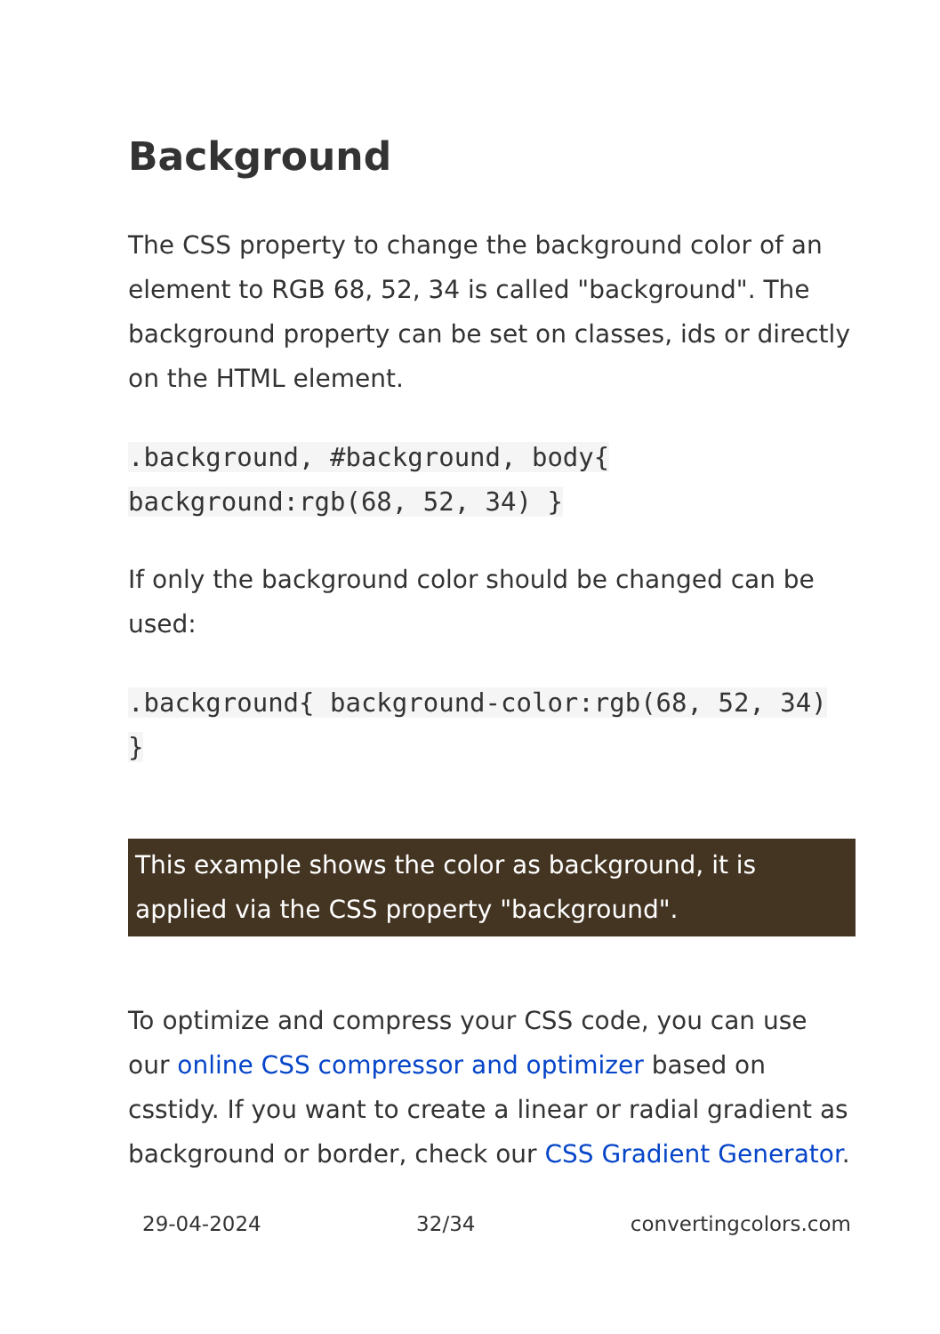Background
The CSS property to change the background color of an element to RGB 68, 52, 34 is called "background". The background property can be set on classes, ids or directly on the HTML element.
.background, #background, body{ background:rgb(68, 52, 34) }
If only the background color should be changed can be used:
.background{ background-color:rgb(68, 52, 34) }
This example shows the color as background, it is applied via the CSS property "background".
To optimize and compress your CSS code, you can use our online CSS compressor and optimizer based on csstidy. If you want to create a linear or radial gradient as background or border, check our CSS Gradient Generator.
29-04-2024 32/34 convertingcolors.com